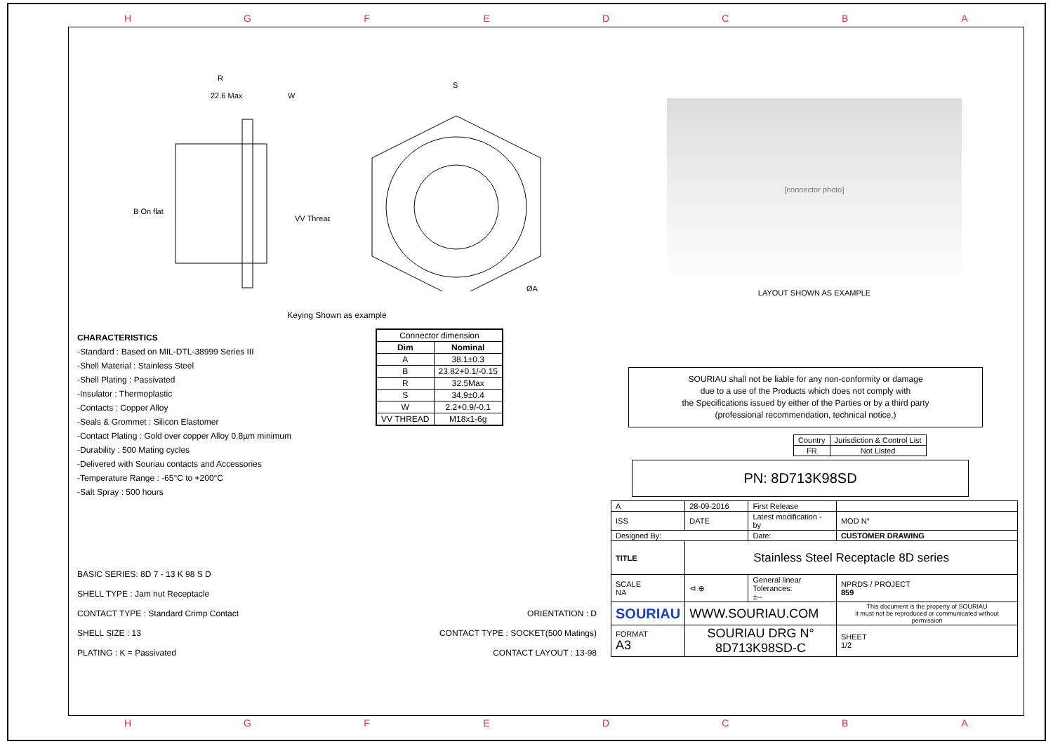HGFEDCBA
HGFEDCBA
R
22.6 Max
W
B On flat
VV Thread
S
ØA
Keying Shown as example
CHARACTERISTICS
-Standard : Based on MIL-DTL-38999 Series III
-Shell Material : Stainless Steel
-Shell Plating : Passivated
-Insulator : Thermoplastic
-Contacts : Copper Alloy
-Seals & Grommet : Silicon Elastomer
-Contact Plating : Gold over copper Alloy 0.8µm minimum
-Durability : 500 Mating cycles
-Delivered with Souriau contacts and Accessories
-Temperature Range : -65°C to +200°C
-Salt Spray : 500 hours
| Connector dimension | |
| Dim | Nominal |
| A | 38.1±0.3 |
| B | 23.82+0.1/-0.15 |
| R | 32.5Max |
| S | 34.9±0.4 |
| W | 2.2+0.9/-0.1 |
| VV THREAD | M18x1-6g |
BASIC SERIES: 8D 7 - 13 K 98 S D
SHELL TYPE : Jam nut Receptacle
CONTACT TYPE : Standard Crimp Contact ORIENTATION : D
SHELL SIZE : 13 CONTACT TYPE : SOCKET(500 Matings)
PLATING : K = Passivated CONTACT LAYOUT : 13-98
[connector photo]
LAYOUT SHOWN AS EXAMPLE
SOURIAU shall not be liable for any non-conformity or damage
due to a use of the Products which does not comply with
the Specifications issued by either of the Parties or by a third party
(professional recommendation, technical notice.)
| Country | Jurisdiction & Control List |
| FR | Not Listed |
PN: 8D713K98SD
| A | 28-09-2016 | First Release | | |
| ISS | DATE | Latest modification - by | | MOD N° |
| Designed By: | | Date: | CUSTOMER DRAWING | |
| TITLE | Stainless Steel Receptacle 8D series | | | |
| SCALE NA | ⊲ ⊕ | General linear Tolerances: ±-- | NPRDS / PROJECT 859 | |
| SOURIAU | WWW.SOURIAU.COM | | This document is the property of SOURIAU it must not be reproduced or communicated without permission | |
| FORMAT A3 | SOURIAU DRG N° 8D713K98SD-C | | | SHEET 1/2 |